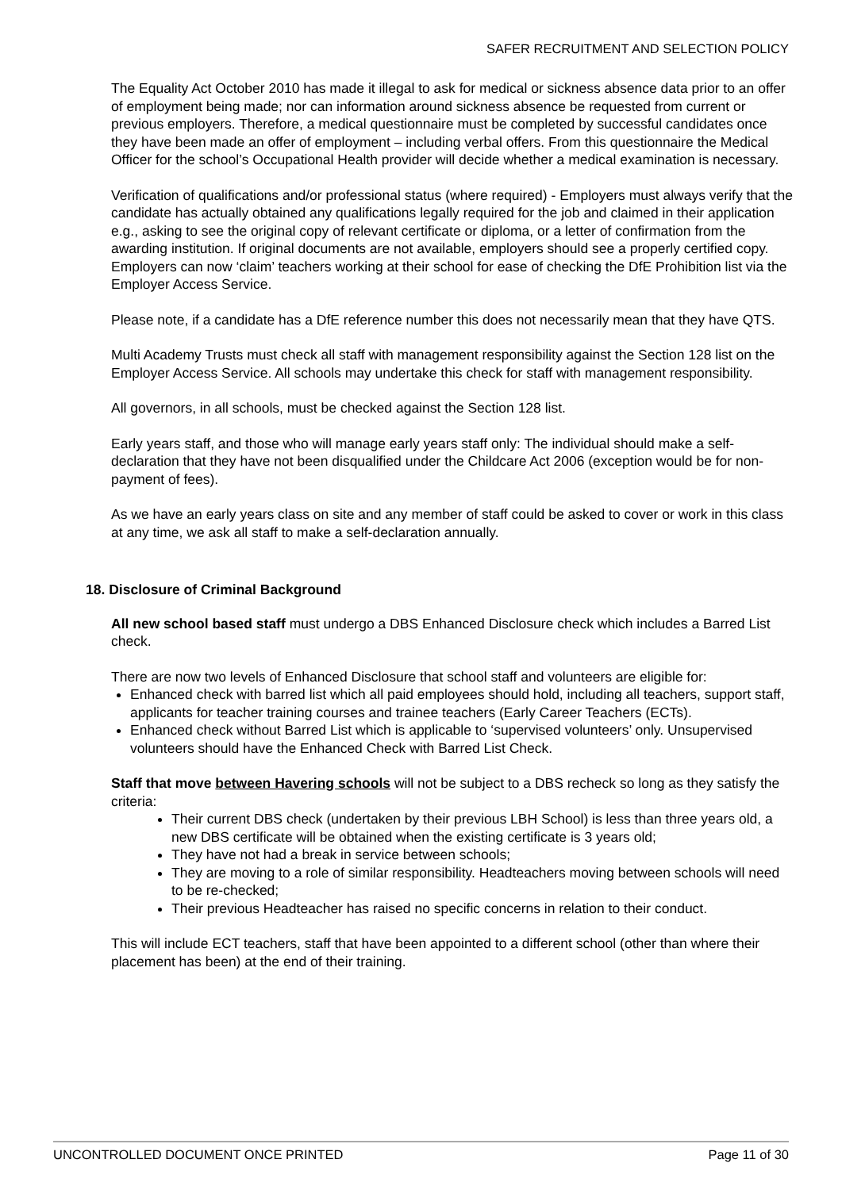SAFER RECRUITMENT AND SELECTION POLICY
The Equality Act October 2010 has made it illegal to ask for medical or sickness absence data prior to an offer of employment being made; nor can information around sickness absence be requested from current or previous employers. Therefore, a medical questionnaire must be completed by successful candidates once they have been made an offer of employment – including verbal offers. From this questionnaire the Medical Officer for the school’s Occupational Health provider will decide whether a medical examination is necessary.
Verification of qualifications and/or professional status (where required) - Employers must always verify that the candidate has actually obtained any qualifications legally required for the job and claimed in their application e.g., asking to see the original copy of relevant certificate or diploma, or a letter of confirmation from the awarding institution. If original documents are not available, employers should see a properly certified copy. Employers can now ‘claim’ teachers working at their school for ease of checking the DfE Prohibition list via the Employer Access Service.
Please note, if a candidate has a DfE reference number this does not necessarily mean that they have QTS.
Multi Academy Trusts must check all staff with management responsibility against the Section 128 list on the Employer Access Service. All schools may undertake this check for staff with management responsibility.
All governors, in all schools, must be checked against the Section 128 list.
Early years staff, and those who will manage early years staff only: The individual should make a self-declaration that they have not been disqualified under the Childcare Act 2006 (exception would be for non-payment of fees).
As we have an early years class on site and any member of staff could be asked to cover or work in this class at any time, we ask all staff to make a self-declaration annually.
18. Disclosure of Criminal Background
All new school based staff must undergo a DBS Enhanced Disclosure check which includes a Barred List check.
There are now two levels of Enhanced Disclosure that school staff and volunteers are eligible for:
Enhanced check with barred list which all paid employees should hold, including all teachers, support staff, applicants for teacher training courses and trainee teachers (Early Career Teachers (ECTs).
Enhanced check without Barred List which is applicable to ‘supervised volunteers’ only. Unsupervised volunteers should have the Enhanced Check with Barred List Check.
Staff that move between Havering schools will not be subject to a DBS recheck so long as they satisfy the criteria:
Their current DBS check (undertaken by their previous LBH School) is less than three years old, a new DBS certificate will be obtained when the existing certificate is 3 years old;
They have not had a break in service between schools;
They are moving to a role of similar responsibility. Headteachers moving between schools will need to be re-checked;
Their previous Headteacher has raised no specific concerns in relation to their conduct.
This will include ECT teachers, staff that have been appointed to a different school (other than where their placement has been) at the end of their training.
UNCONTROLLED DOCUMENT ONCE PRINTED Page 11 of 30